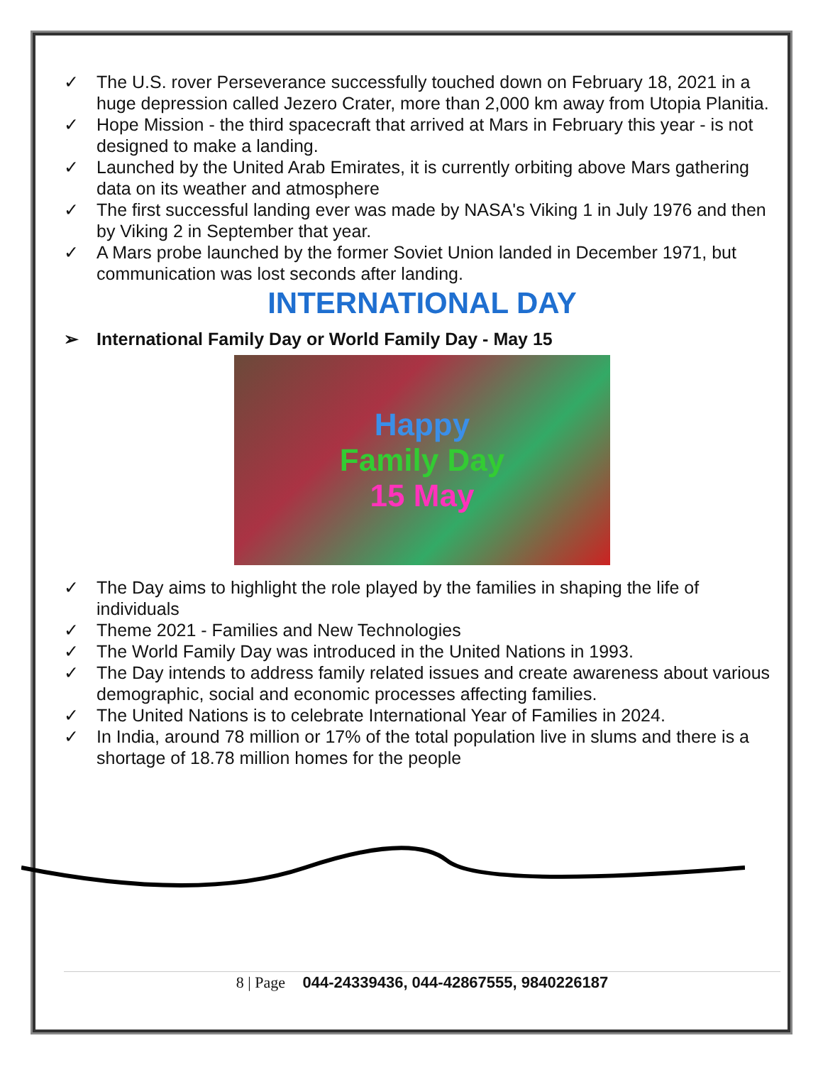✓ The U.S. rover Perseverance successfully touched down on February 18, 2021 in a huge depression called Jezero Crater, more than 2,000 km away from Utopia Planitia.
✓ Hope Mission - the third spacecraft that arrived at Mars in February this year - is not designed to make a landing.
✓ Launched by the United Arab Emirates, it is currently orbiting above Mars gathering data on its weather and atmosphere
✓ The first successful landing ever was made by NASA's Viking 1 in July 1976 and then by Viking 2 in September that year.
✓ A Mars probe launched by the former Soviet Union landed in December 1971, but communication was lost seconds after landing.
INTERNATIONAL DAY
➢ International Family Day or World Family Day - May 15
Happy
Family Day
15 May
✓ The Day aims to highlight the role played by the families in shaping the life of individuals
✓ Theme 2021 - Families and New Technologies
✓ The World Family Day was introduced in the United Nations in 1993.
✓ The Day intends to address family related issues and create awareness about various demographic, social and economic processes affecting families.
✓ The United Nations is to celebrate International Year of Families in 2024.
✓ In India, around 78 million or 17% of the total population live in slums and there is a shortage of 18.78 million homes for the people
8 | Page 044-24339436, 044-42867555, 9840226187